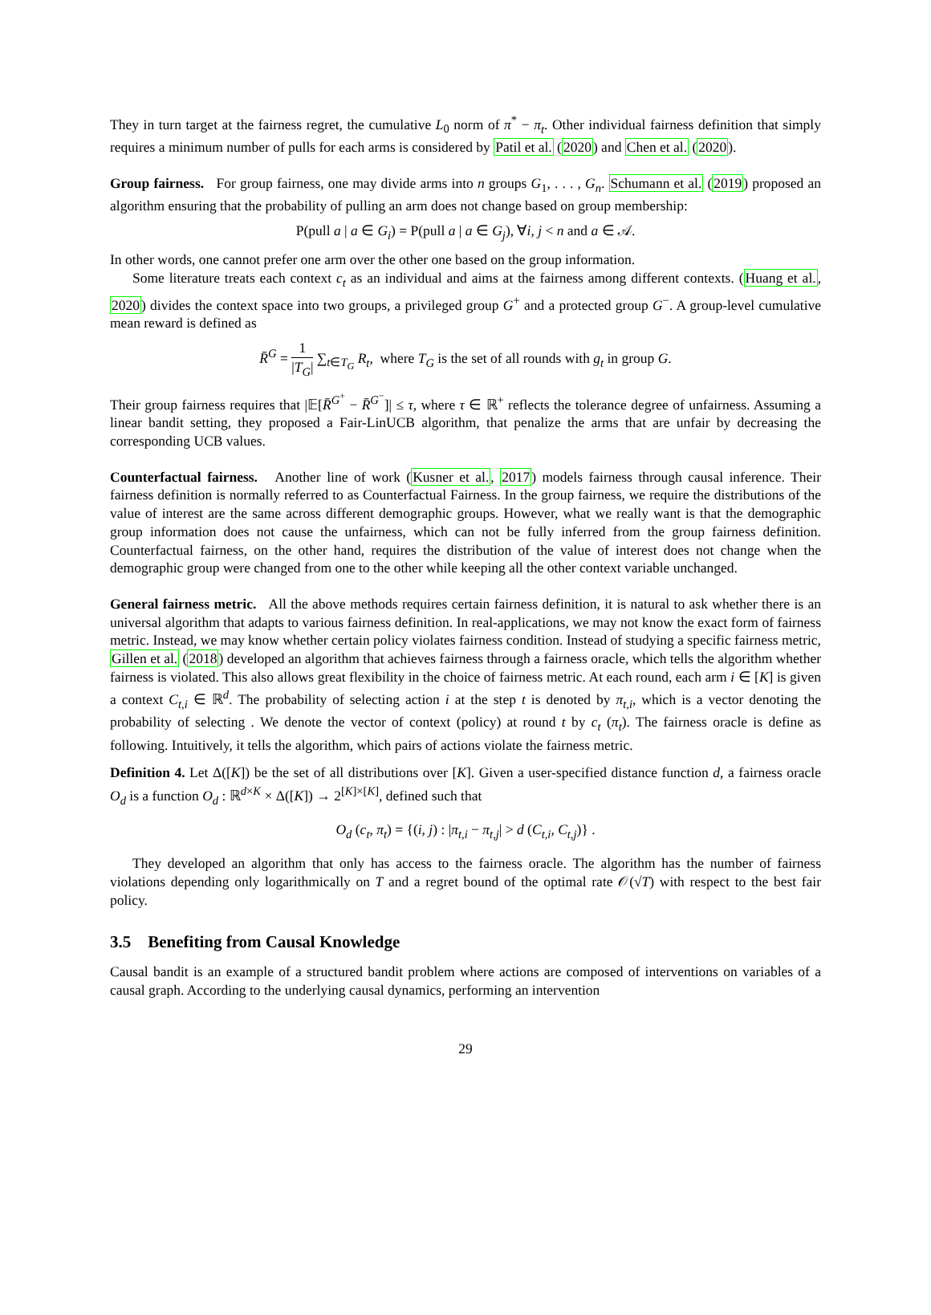They in turn target at the fairness regret, the cumulative L<sub>0</sub> norm of π<sup>*</sup> − π<sub>t</sub>. Other individual fairness definition that simply requires a minimum number of pulls for each arms is considered by Patil et al. (2020) and Chen et al. (2020).
Group fairness. For group fairness, one may divide arms into n groups G<sub>1</sub>, . . . , G<sub>n</sub>. Schumann et al. (2019) proposed an algorithm ensuring that the probability of pulling an arm does not change based on group membership:
P(pull a | a ∈ G<sub>i</sub>) = P(pull a | a ∈ G<sub>j</sub>), ∀i, j < n and a ∈ 𝒜.
In other words, one cannot prefer one arm over the other one based on the group information.
Some literature treats each context c<sub>t</sub> as an individual and aims at the fairness among different contexts. (Huang et al., 2020) divides the context space into two groups, a privileged group G<sup>+</sup> and a protected group G<sup>−</sup>. A group-level cumulative mean reward is defined as
R̄<sup>G</sup> = 1 |T<sub>G</sub>| ∑<sub>t∈T<sub>G</sub></sub> R<sub>t</sub>, where T<sub>G</sub> is the set of all rounds with g<sub>t</sub> in group G.
Their group fairness requires that |𝔼[R̄<sup>G<sup>+</sup></sup> − R̄<sup>G<sup>−</sup></sup>]| ≤ τ, where τ ∈ ℝ<sup>+</sup> reflects the tolerance degree of unfairness. Assuming a linear bandit setting, they proposed a Fair-LinUCB algorithm, that penalize the arms that are unfair by decreasing the corresponding UCB values.
Counterfactual fairness. Another line of work (Kusner et al., 2017) models fairness through causal inference. Their fairness definition is normally referred to as Counterfactual Fairness. In the group fairness, we require the distributions of the value of interest are the same across different demographic groups. However, what we really want is that the demographic group information does not cause the unfairness, which can not be fully inferred from the group fairness definition. Counterfactual fairness, on the other hand, requires the distribution of the value of interest does not change when the demographic group were changed from one to the other while keeping all the other context variable unchanged.
General fairness metric. All the above methods requires certain fairness definition, it is natural to ask whether there is an universal algorithm that adapts to various fairness definition. In real-applications, we may not know the exact form of fairness metric. Instead, we may know whether certain policy violates fairness condition. Instead of studying a specific fairness metric, Gillen et al. (2018) developed an algorithm that achieves fairness through a fairness oracle, which tells the algorithm whether fairness is violated. This also allows great flexibility in the choice of fairness metric. At each round, each arm i ∈ [K] is given a context C<sub>t,i</sub> ∈ ℝ<sup>d</sup>. The probability of selecting action i at the step t is denoted by π<sub>t,i</sub>, which is a vector denoting the probability of selecting . We denote the vector of context (policy) at round t by c<sub>t</sub> (π<sub>t</sub>). The fairness oracle is define as following. Intuitively, it tells the algorithm, which pairs of actions violate the fairness metric.
Definition 4. Let Δ([K]) be the set of all distributions over [K]. Given a user-specified distance function d, a fairness oracle O<sub>d</sub> is a function O<sub>d</sub> : ℝ<sup>d×K</sup> × Δ([K]) → 2<sup>[K]×[K]</sup>, defined such that
O<sub>d</sub> (c<sub>t</sub>, π<sub>t</sub>) = {(i, j) : |π<sub>t,i</sub> − π<sub>t,j</sub>| > d (C<sub>t,i</sub>, C<sub>t,j</sub>)} .
They developed an algorithm that only has access to the fairness oracle. The algorithm has the number of fairness violations depending only logarithmically on T and a regret bound of the optimal rate 𝒪(√T) with respect to the best fair policy.
3.5 Benefiting from Causal Knowledge
Causal bandit is an example of a structured bandit problem where actions are composed of interventions on variables of a causal graph. According to the underlying causal dynamics, performing an intervention
29